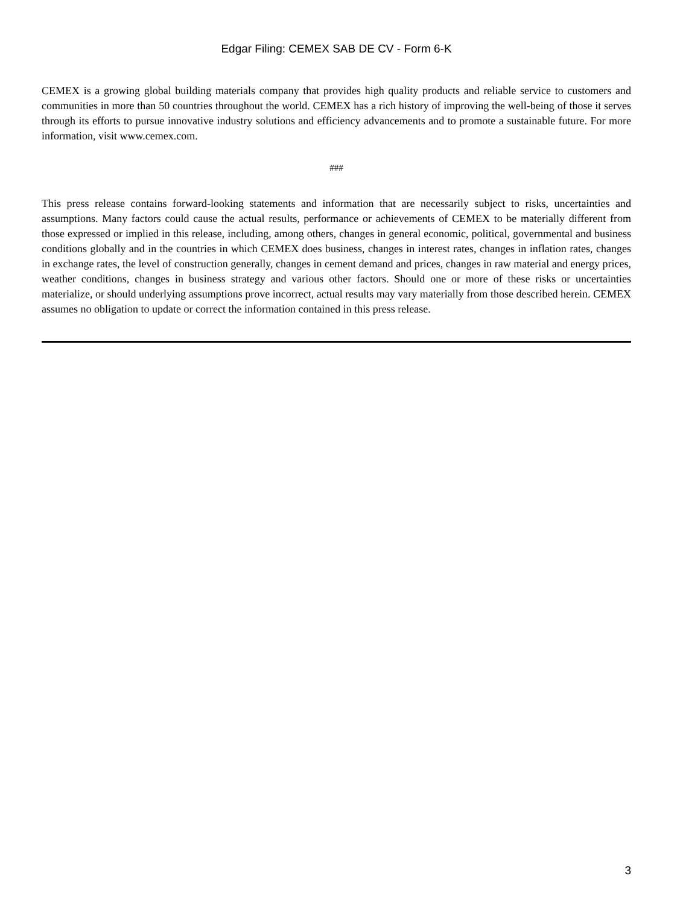Edgar Filing: CEMEX SAB DE CV - Form 6-K
CEMEX is a growing global building materials company that provides high quality products and reliable service to customers and communities in more than 50 countries throughout the world. CEMEX has a rich history of improving the well-being of those it serves through its efforts to pursue innovative industry solutions and efficiency advancements and to promote a sustainable future. For more information, visit www.cemex.com.
###
This press release contains forward-looking statements and information that are necessarily subject to risks, uncertainties and assumptions. Many factors could cause the actual results, performance or achievements of CEMEX to be materially different from those expressed or implied in this release, including, among others, changes in general economic, political, governmental and business conditions globally and in the countries in which CEMEX does business, changes in interest rates, changes in inflation rates, changes in exchange rates, the level of construction generally, changes in cement demand and prices, changes in raw material and energy prices, weather conditions, changes in business strategy and various other factors. Should one or more of these risks or uncertainties materialize, or should underlying assumptions prove incorrect, actual results may vary materially from those described herein. CEMEX assumes no obligation to update or correct the information contained in this press release.
3